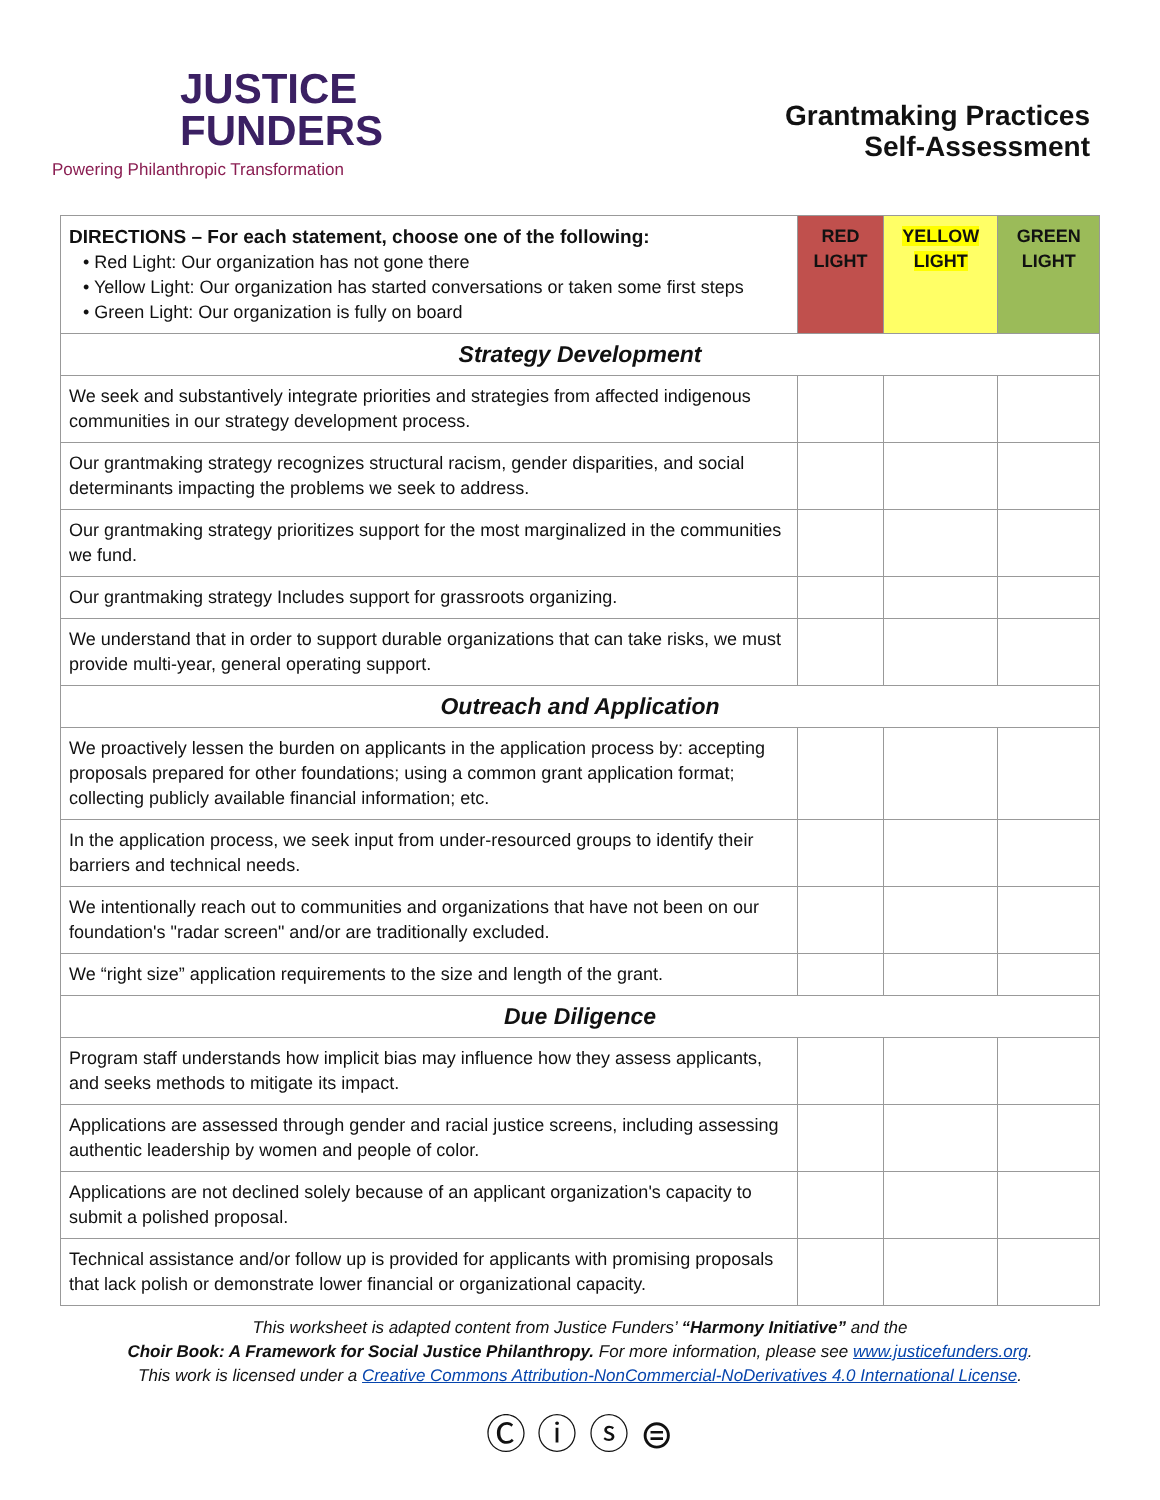JUSTICE
FUNDERS
Powering Philanthropic Transformation
Grantmaking Practices
Self-Assessment
| DIRECTIONS – For each statement, choose one of the following: • Red Light: Our organization has not gone there • Yellow Light: Our organization has started conversations or taken some first steps • Green Light: Our organization is fully on board | RED LIGHT | YELLOW LIGHT | GREEN LIGHT |
| Strategy Development | | | |
| We seek and substantively integrate priorities and strategies from affected indigenous communities in our strategy development process. | | | |
| Our grantmaking strategy recognizes structural racism, gender disparities, and social determinants impacting the problems we seek to address. | | | |
| Our grantmaking strategy prioritizes support for the most marginalized in the communities we fund. | | | |
| Our grantmaking strategy Includes support for grassroots organizing. | | | |
| We understand that in order to support durable organizations that can take risks, we must provide multi-year, general operating support. | | | |
| Outreach and Application | | | |
| We proactively lessen the burden on applicants in the application process by: accepting proposals prepared for other foundations; using a common grant application format; collecting publicly available financial information; etc. | | | |
| In the application process, we seek input from under-resourced groups to identify their barriers and technical needs. | | | |
| We intentionally reach out to communities and organizations that have not been on our foundation's "radar screen" and/or are traditionally excluded. | | | |
| We “right size” application requirements to the size and length of the grant. | | | |
| Due Diligence | | | |
| Program staff understands how implicit bias may influence how they assess applicants, and seeks methods to mitigate its impact. | | | |
| Applications are assessed through gender and racial justice screens, including assessing authentic leadership by women and people of color. | | | |
| Applications are not declined solely because of an applicant organization's capacity to submit a polished proposal. | | | |
| Technical assistance and/or follow up is provided for applicants with promising proposals that lack polish or demonstrate lower financial or organizational capacity. | | | |
This worksheet is adapted content from Justice Funders’ “Harmony Initiative” and the
Choir Book: A Framework for Social Justice Philanthropy. For more information, please see www.justicefunders.org.
This work is licensed under a Creative Commons Attribution-NonCommercial-NoDerivatives 4.0 International License.
Ⓒ ⓘ ⓢ ⊜